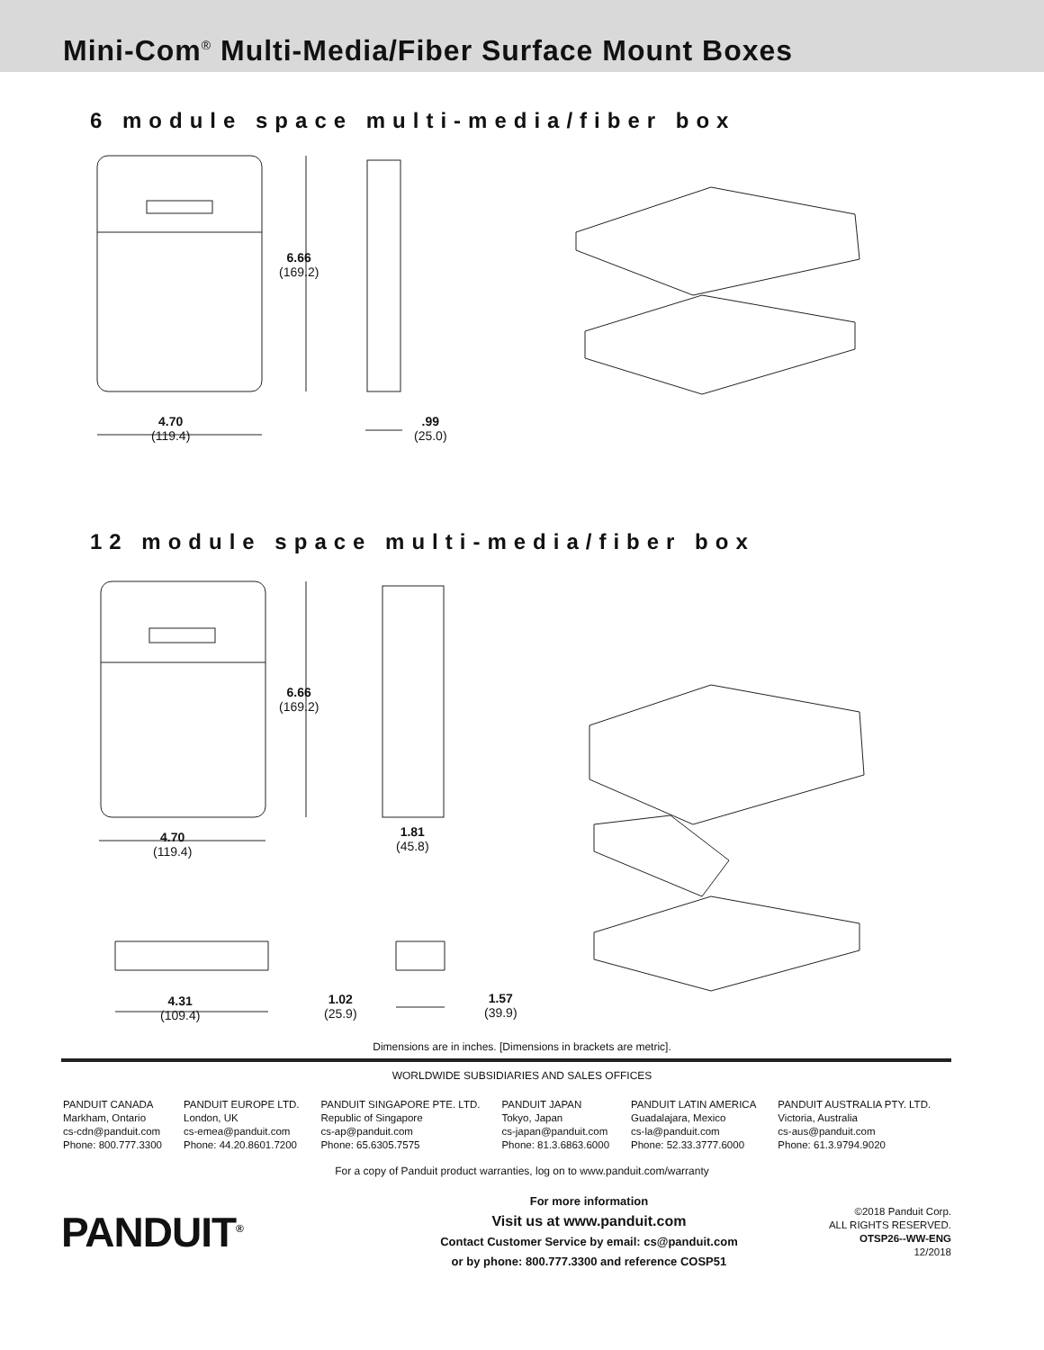Mini-Com<sup>®</sup> Multi-Media/Fiber Surface Mount Boxes
6 module space multi-media/fiber box
6.66
(169.2)
4.70
(119.4)
.99
(25.0)
12 module space multi-media/fiber box
6.66
(169.2)
4.70
(119.4)
1.81
(45.8)
4.31
(109.4)
1.02
(25.9)
1.57
(39.9)
Dimensions are in inches. [Dimensions in brackets are metric].
WORLDWIDE SUBSIDIARIES AND SALES OFFICES
PANDUIT CANADA
Markham, Ontario
cs-cdn@panduit.com
Phone: 800.777.3300
PANDUIT EUROPE LTD.
London, UK
cs-emea@panduit.com
Phone: 44.20.8601.7200
PANDUIT SINGAPORE PTE. LTD.
Republic of Singapore
cs-ap@panduit.com
Phone: 65.6305.7575
PANDUIT JAPAN
Tokyo, Japan
cs-japan@panduit.com
Phone: 81.3.6863.6000
PANDUIT LATIN AMERICA
Guadalajara, Mexico
cs-la@panduit.com
Phone: 52.33.3777.6000
PANDUIT AUSTRALIA PTY. LTD.
Victoria, Australia
cs-aus@panduit.com
Phone: 61.3.9794.9020
For a copy of Panduit product warranties, log on to www.panduit.com/warranty
PANDUIT<sup>®</sup>
For more information
Visit us at www.panduit.com
Contact Customer Service by email: cs@panduit.com
or by phone: 800.777.3300 and reference COSP51
©2018 Panduit Corp.
ALL RIGHTS RESERVED.
OTSP26--WW-ENG
12/2018